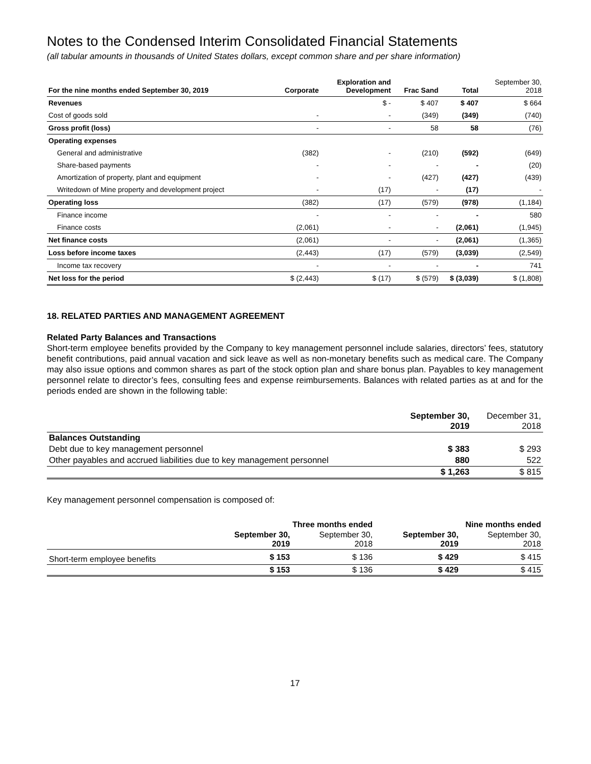Notes to the Condensed Interim Consolidated Financial Statements
(all tabular amounts in thousands of United States dollars, except common share and per share information)
| For the nine months ended September 30, 2019 | Corporate | Exploration and Development | Frac Sand | Total | September 30, 2018 |
| --- | --- | --- | --- | --- | --- |
| Revenues | | $ - | $ 407 | $ 407 | $ 664 |
| Cost of goods sold | - | - | (349) | (349) | (740) |
| Gross profit (loss) | - | - | 58 | 58 | (76) |
| Operating expenses | | | | | |
| General and administrative | (382) | - | (210) | (592) | (649) |
| Share-based payments | - | - | - | - | (20) |
| Amortization of property, plant and equipment | - | - | (427) | (427) | (439) |
| Writedown of Mine property and development project | - | (17) | - | (17) | - |
| Operating loss | (382) | (17) | (579) | (978) | (1,184) |
| Finance income | - | - | - | - | 580 |
| Finance costs | (2,061) | - | - | (2,061) | (1,945) |
| Net finance costs | (2,061) | - | - | (2,061) | (1,365) |
| Loss before income taxes | (2,443) | (17) | (579) | (3,039) | (2,549) |
| Income tax recovery | - | - | - | - | 741 |
| Net loss for the period | $ (2,443) | $ (17) | $ (579) | $ (3,039) | $ (1,808) |
18. RELATED PARTIES AND MANAGEMENT AGREEMENT
Related Party Balances and Transactions
Short-term employee benefits provided by the Company to key management personnel include salaries, directors’ fees, statutory benefit contributions, paid annual vacation and sick leave as well as non-monetary benefits such as medical care. The Company may also issue options and common shares as part of the stock option plan and share bonus plan. Payables to key management personnel relate to director’s fees, consulting fees and expense reimbursements. Balances with related parties as at and for the periods ended are shown in the following table:
| | September 30, 2019 | December 31, 2018 |
| --- | --- | --- |
| Balances Outstanding | | |
| Debt due to key management personnel | $ 383 | $ 293 |
| Other payables and accrued liabilities due to key management personnel | 880 | 522 |
| | $ 1,263 | $ 815 |
Key management personnel compensation is composed of:
| | Three months ended | | Nine months ended | |
| --- | --- | --- | --- | --- |
| | September 30, 2019 | September 30, 2018 | September 30, 2019 | September 30, 2018 |
| Short-term employee benefits | $ 153 | $ 136 | $ 429 | $ 415 |
| | $ 153 | $ 136 | $ 429 | $ 415 |
17